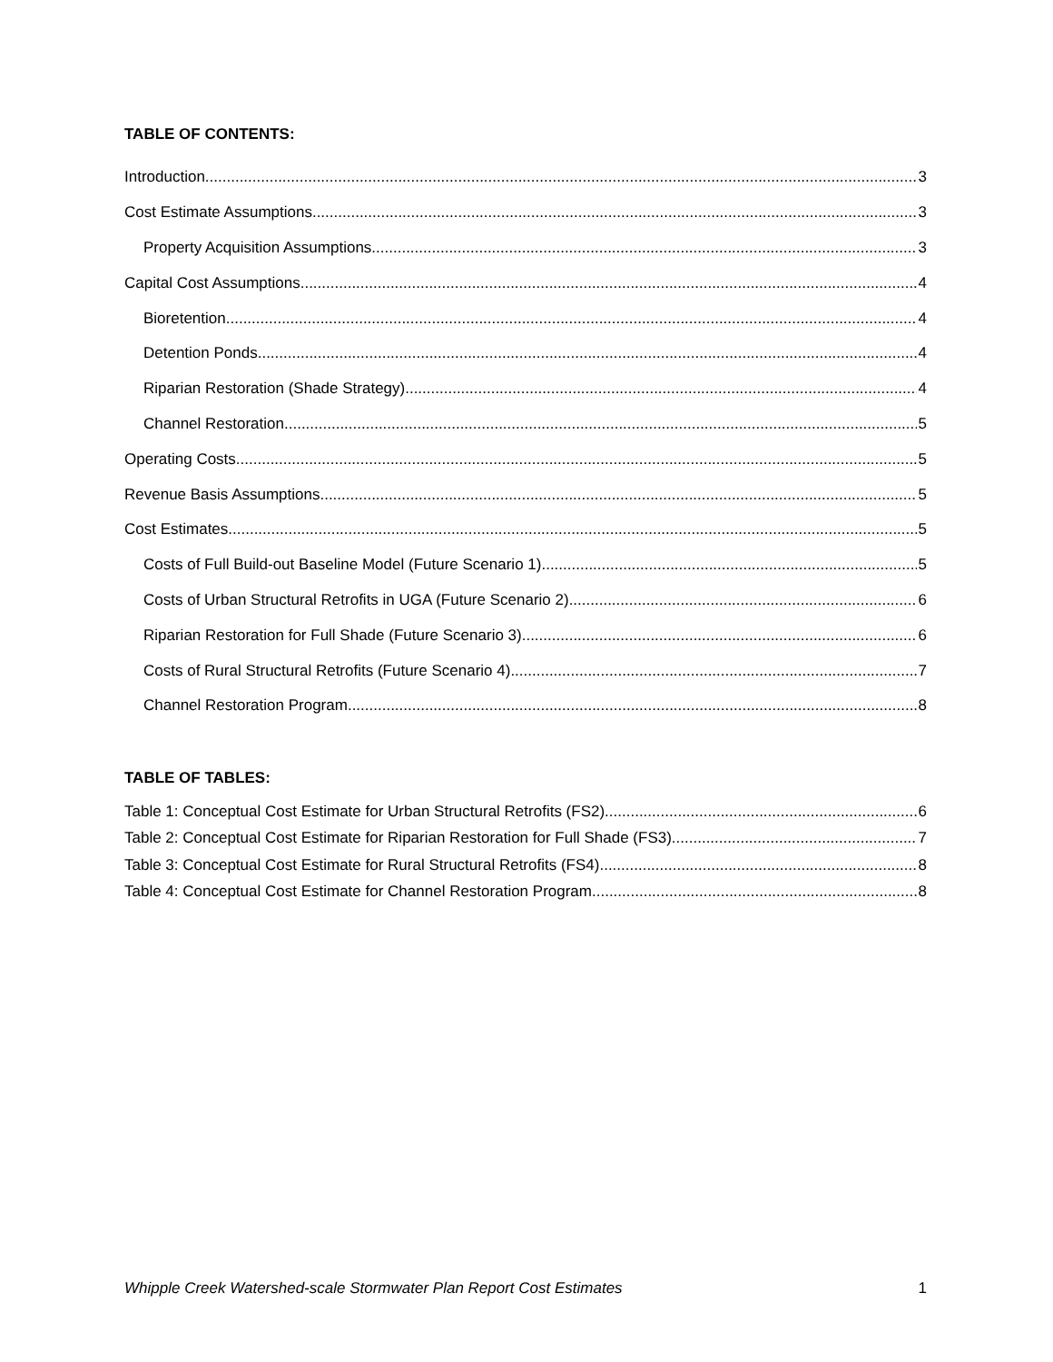TABLE OF CONTENTS:
Introduction 3
Cost Estimate Assumptions 3
Property Acquisition Assumptions 3
Capital Cost Assumptions 4
Bioretention 4
Detention Ponds 4
Riparian Restoration (Shade Strategy) 4
Channel Restoration 5
Operating Costs 5
Revenue Basis Assumptions 5
Cost Estimates 5
Costs of Full Build-out Baseline Model (Future Scenario 1) 5
Costs of Urban Structural Retrofits in UGA (Future Scenario 2) 6
Riparian Restoration for Full Shade (Future Scenario 3) 6
Costs of Rural Structural Retrofits (Future Scenario 4) 7
Channel Restoration Program 8
TABLE OF TABLES:
Table 1: Conceptual Cost Estimate for Urban Structural Retrofits (FS2) 6
Table 2: Conceptual Cost Estimate for Riparian Restoration for Full Shade (FS3) 7
Table 3: Conceptual Cost Estimate for Rural Structural Retrofits (FS4) 8
Table 4: Conceptual Cost Estimate for Channel Restoration Program 8
Whipple Creek Watershed-scale Stormwater Plan Report Cost Estimates 1